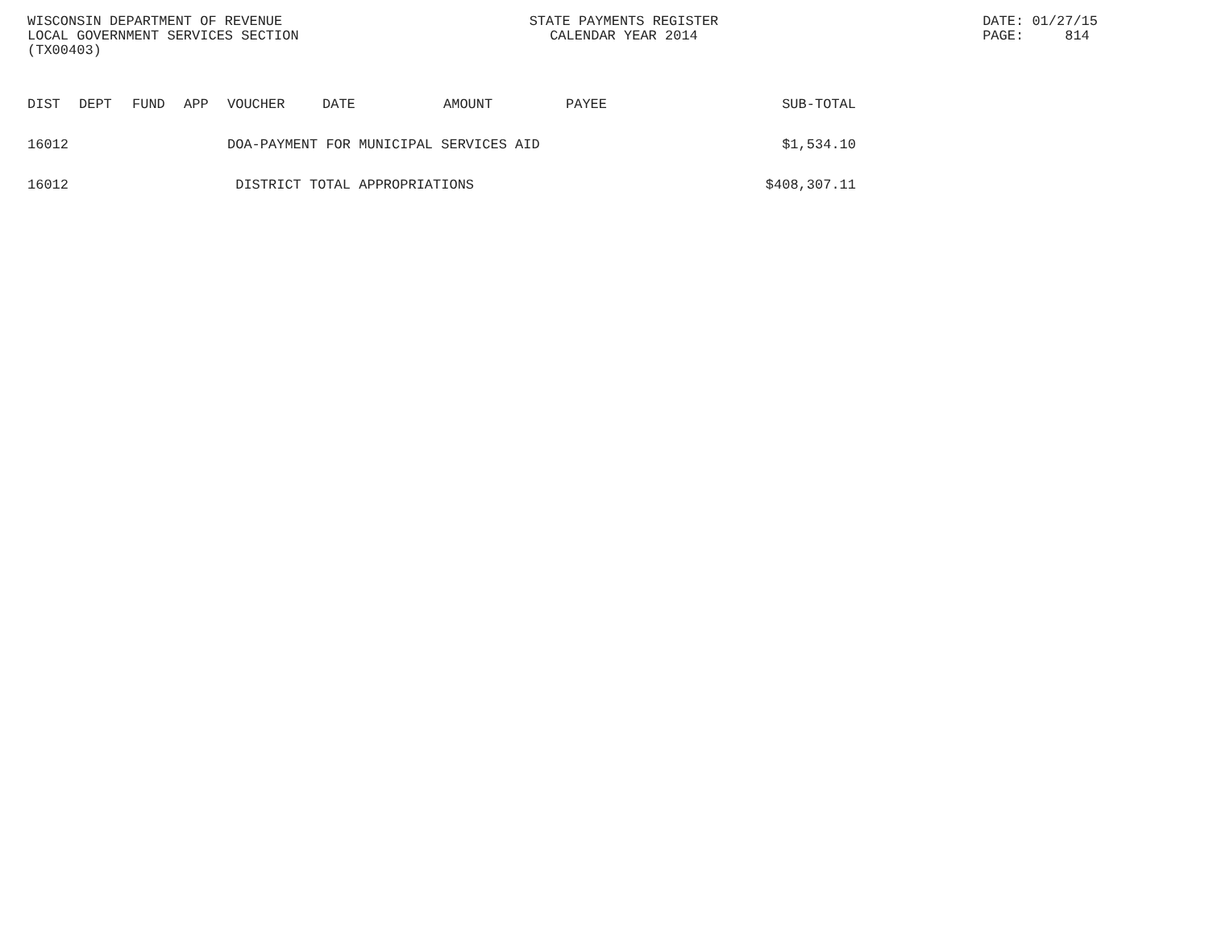WISCONSIN DEPARTMENT OF REVENUE
LOCAL GOVERNMENT SERVICES SECTION
(TX00403)
STATE PAYMENTS REGISTER
CALENDAR YEAR 2014
DATE: 01/27/15
PAGE: 814
| DIST | DEPT | FUND | APP | VOUCHER | DATE | AMOUNT | PAYEE | SUB-TOTAL |
| --- | --- | --- | --- | --- | --- | --- | --- | --- |
| 16012 | | | | DOA-PAYMENT FOR MUNICIPAL SERVICES AID | | | | $1,534.10 |
| 16012 | | | | DISTRICT TOTAL APPROPRIATIONS | | | | $408,307.11 |